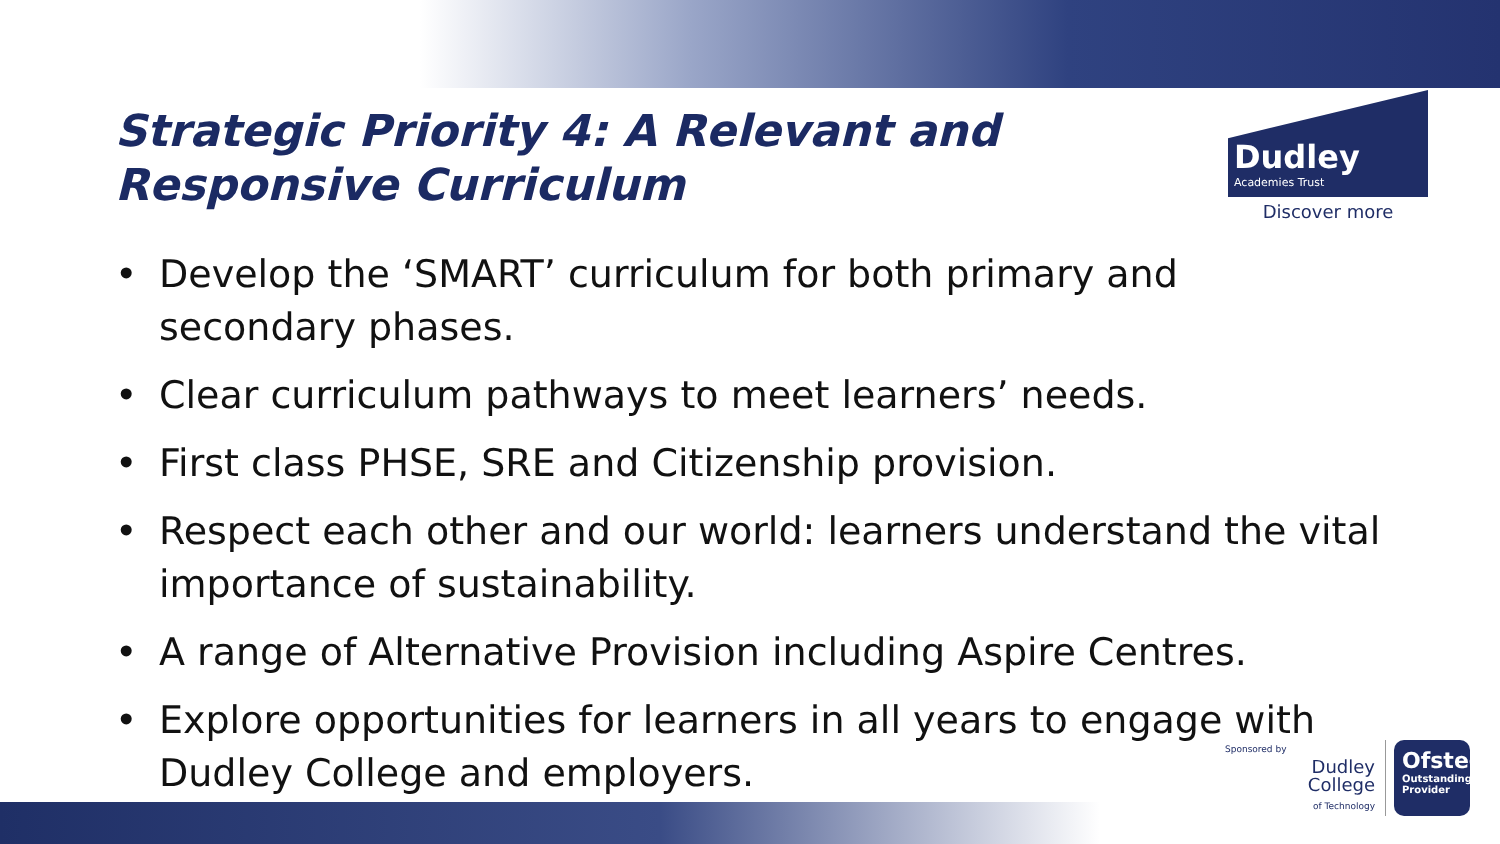Strategic Priority 4: A Relevant and Responsive Curriculum
Dudley
Academies Trust
Discover more
• Develop the ‘SMART’ curriculum for both primary and secondary phases.
• Clear curriculum pathways to meet learners’ needs.
• First class PHSE, SRE and Citizenship provision.
• Respect each other and our world: learners understand the vital importance of sustainability.
• A range of Alternative Provision including Aspire Centres.
• Explore opportunities for learners in all years to engage with Dudley College and employers.
Sponsored by
Dudley
College
of Technology
Ofsted
Outstanding Provider